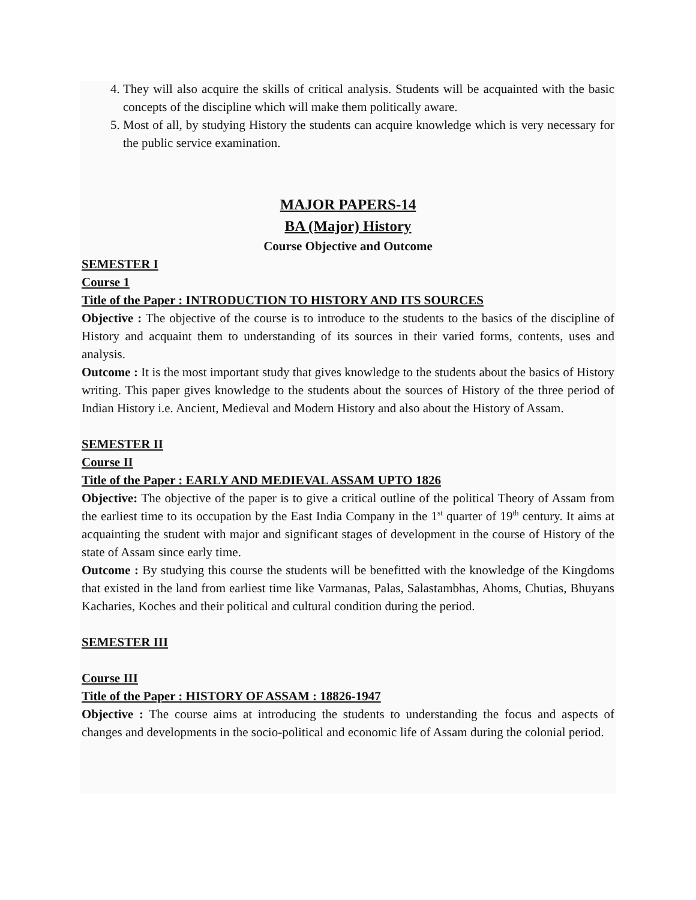4. They will also acquire the skills of critical analysis. Students will be acquainted with the basic concepts of the discipline which will make them politically aware.
5. Most of all, by studying History the students can acquire knowledge which is very necessary for the public service examination.
MAJOR PAPERS-14
BA (Major) History
Course Objective and Outcome
SEMESTER I
Course 1
Title of the Paper : INTRODUCTION TO HISTORY AND ITS SOURCES
Objective : The objective of the course is to introduce to the students to the basics of the discipline of History and acquaint them to understanding of its sources in their varied forms, contents, uses and analysis.
Outcome : It is the most important study that gives knowledge to the students about the basics of History writing. This paper gives knowledge to the students about the sources of History of the three period of Indian History i.e. Ancient, Medieval and Modern History and also about the History of Assam.
SEMESTER II
Course II
Title of the Paper : EARLY AND MEDIEVAL ASSAM UPTO 1826
Objective: The objective of the paper is to give a critical outline of the political Theory of Assam from the earliest time to its occupation by the East India Company in the 1<sup>st</sup> quarter of 19<sup>th</sup> century. It aims at acquainting the student with major and significant stages of development in the course of History of the state of Assam since early time.
Outcome : By studying this course the students will be benefitted with the knowledge of the Kingdoms that existed in the land from earliest time like Varmanas, Palas, Salastambhas, Ahoms, Chutias, Bhuyans Kacharies, Koches and their political and cultural condition during the period.
SEMESTER III
Course III
Title of the Paper : HISTORY OF ASSAM : 18826-1947
Objective : The course aims at introducing the students to understanding the focus and aspects of changes and developments in the socio-political and economic life of Assam during the colonial period.